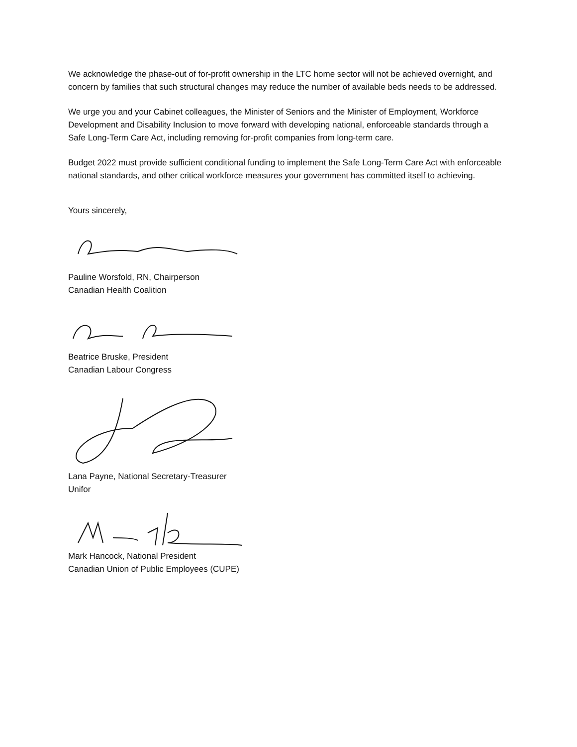We acknowledge the phase-out of for-profit ownership in the LTC home sector will not be achieved overnight, and concern by families that such structural changes may reduce the number of available beds needs to be addressed.
We urge you and your Cabinet colleagues, the Minister of Seniors and the Minister of Employment, Workforce Development and Disability Inclusion to move forward with developing national, enforceable standards through a Safe Long-Term Care Act, including removing for-profit companies from long-term care.
Budget 2022 must provide sufficient conditional funding to implement the Safe Long-Term Care Act with enforceable national standards, and other critical workforce measures your government has committed itself to achieving.
Yours sincerely,
Pauline Worsfold, RN, Chairperson
Canadian Health Coalition
Beatrice Bruske, President
Canadian Labour Congress
Lana Payne, National Secretary-Treasurer
Unifor
Mark Hancock, National President
Canadian Union of Public Employees (CUPE)